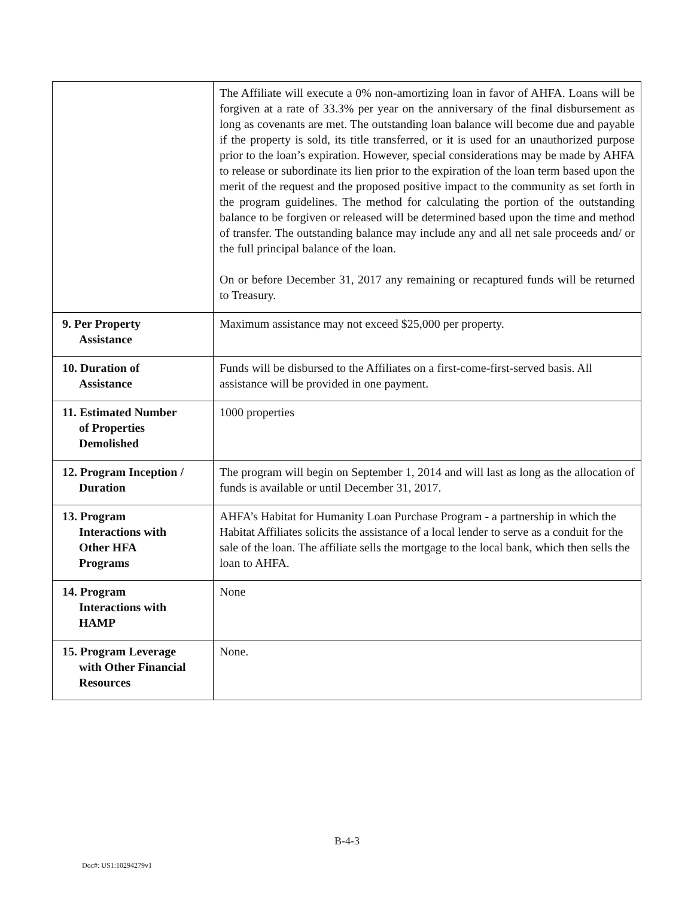| | The Affiliate will execute a 0% non-amortizing loan in favor of AHFA. Loans will be forgiven at a rate of 33.3% per year on the anniversary of the final disbursement as long as covenants are met. The outstanding loan balance will become due and payable if the property is sold, its title transferred, or it is used for an unauthorized purpose prior to the loan’s expiration. However, special considerations may be made by AHFA to release or subordinate its lien prior to the expiration of the loan term based upon the merit of the request and the proposed positive impact to the community as set forth in the program guidelines. The method for calculating the portion of the outstanding balance to be forgiven or released will be determined based upon the time and method of transfer. The outstanding balance may include any and all net sale proceeds and/ or the full principal balance of the loan. On or before December 31, 2017 any remaining or recaptured funds will be returned to Treasury. |
| 9. Per Property Assistance | Maximum assistance may not exceed $25,000 per property. |
| 10. Duration of Assistance | Funds will be disbursed to the Affiliates on a first-come-first-served basis. All assistance will be provided in one payment. |
| 11. Estimated Number of Properties Demolished | 1000 properties |
| 12. Program Inception / Duration | The program will begin on September 1, 2014 and will last as long as the allocation of funds is available or until December 31, 2017. |
| 13. Program Interactions with Other HFA Programs | AHFA’s Habitat for Humanity Loan Purchase Program - a partnership in which the Habitat Affiliates solicits the assistance of a local lender to serve as a conduit for the sale of the loan. The affiliate sells the mortgage to the local bank, which then sells the loan to AHFA. |
| 14. Program Interactions with HAMP | None |
| 15. Program Leverage with Other Financial Resources | None. |
B-4-3
Doc#: US1:10294279v1